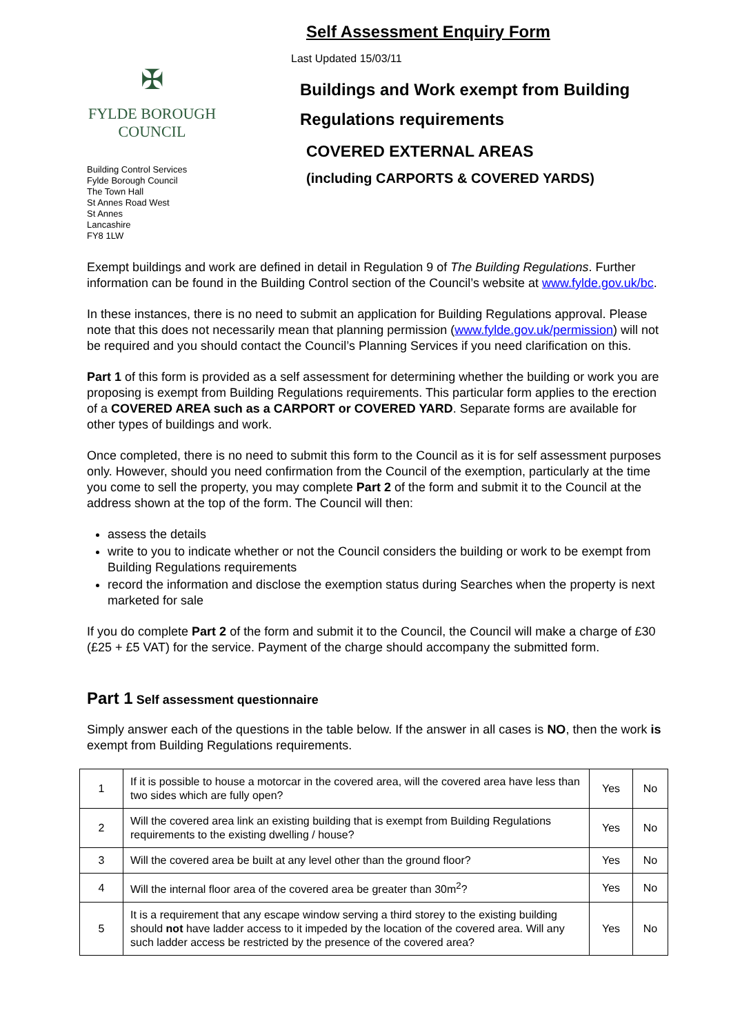✠
FYLDE BOROUGH COUNCIL
Building Control Services
Fylde Borough Council
The Town Hall
St Annes Road West
St Annes
Lancashire
FY8 1LW
Self Assessment Enquiry Form
Last Updated 15/03/11
Buildings and Work exempt from Building
Regulations requirements
COVERED EXTERNAL AREAS
(including CARPORTS & COVERED YARDS)
Exempt buildings and work are defined in detail in Regulation 9 of The Building Regulations. Further information can be found in the Building Control section of the Council’s website at www.fylde.gov.uk/bc.
In these instances, there is no need to submit an application for Building Regulations approval. Please note that this does not necessarily mean that planning permission (www.fylde.gov.uk/permission) will not be required and you should contact the Council’s Planning Services if you need clarification on this.
Part 1 of this form is provided as a self assessment for determining whether the building or work you are proposing is exempt from Building Regulations requirements. This particular form applies to the erection of a COVERED AREA such as a CARPORT or COVERED YARD. Separate forms are available for other types of buildings and work.
Once completed, there is no need to submit this form to the Council as it is for self assessment purposes only. However, should you need confirmation from the Council of the exemption, particularly at the time you come to sell the property, you may complete Part 2 of the form and submit it to the Council at the address shown at the top of the form. The Council will then:
assess the details
write to you to indicate whether or not the Council considers the building or work to be exempt from Building Regulations requirements
record the information and disclose the exemption status during Searches when the property is next marketed for sale
If you do complete Part 2 of the form and submit it to the Council, the Council will make a charge of £30 (£25 + £5 VAT) for the service. Payment of the charge should accompany the submitted form.
Part 1 Self assessment questionnaire
Simply answer each of the questions in the table below. If the answer in all cases is NO, then the work is exempt from Building Regulations requirements.
| 1 | If it is possible to house a motorcar in the covered area, will the covered area have less than two sides which are fully open? | Yes | No |
| 2 | Will the covered area link an existing building that is exempt from Building Regulations requirements to the existing dwelling / house? | Yes | No |
| 3 | Will the covered area be built at any level other than the ground floor? | Yes | No |
| 4 | Will the internal floor area of the covered area be greater than 30m<sup>2</sup>? | Yes | No |
| 5 | It is a requirement that any escape window serving a third storey to the existing building should not have ladder access to it impeded by the location of the covered area. Will any such ladder access be restricted by the presence of the covered area? | Yes | No |